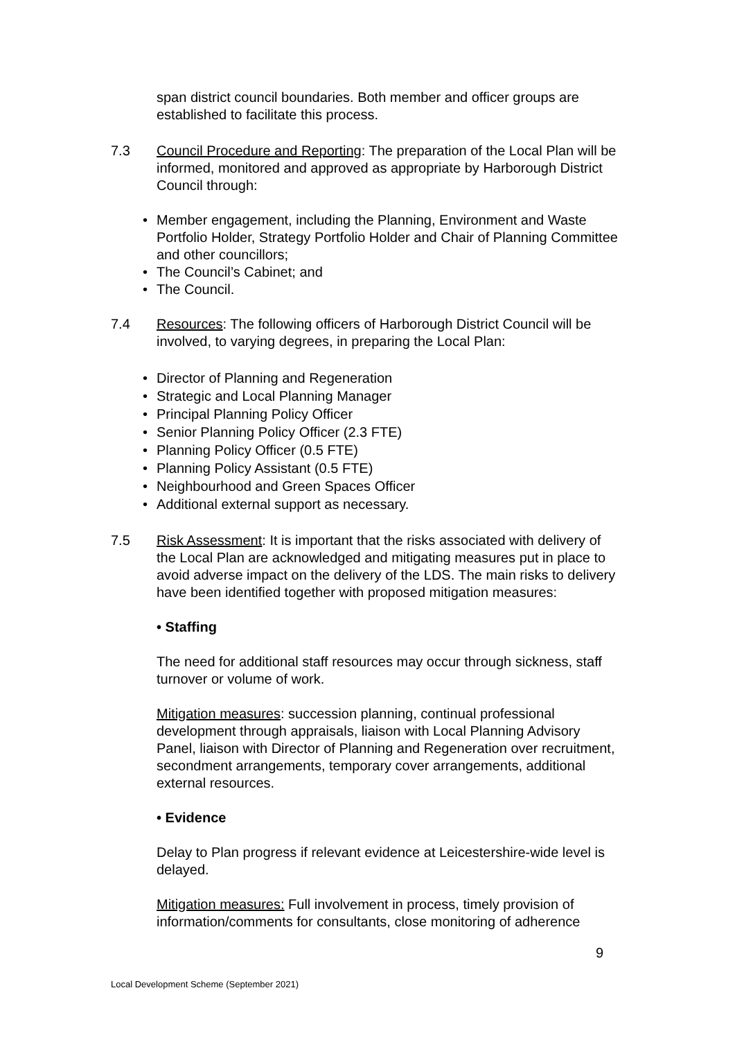span district council boundaries. Both member and officer groups are established to facilitate this process.
7.3 Council Procedure and Reporting: The preparation of the Local Plan will be informed, monitored and approved as appropriate by Harborough District Council through:
• Member engagement, including the Planning, Environment and Waste Portfolio Holder, Strategy Portfolio Holder and Chair of Planning Committee and other councillors;
• The Council’s Cabinet; and
• The Council.
7.4 Resources: The following officers of Harborough District Council will be involved, to varying degrees, in preparing the Local Plan:
• Director of Planning and Regeneration
• Strategic and Local Planning Manager
• Principal Planning Policy Officer
• Senior Planning Policy Officer (2.3 FTE)
• Planning Policy Officer (0.5 FTE)
• Planning Policy Assistant (0.5 FTE)
• Neighbourhood and Green Spaces Officer
• Additional external support as necessary.
7.5 Risk Assessment: It is important that the risks associated with delivery of the Local Plan are acknowledged and mitigating measures put in place to avoid adverse impact on the delivery of the LDS. The main risks to delivery have been identified together with proposed mitigation measures:
• Staffing
The need for additional staff resources may occur through sickness, staff turnover or volume of work.
Mitigation measures: succession planning, continual professional development through appraisals, liaison with Local Planning Advisory Panel, liaison with Director of Planning and Regeneration over recruitment, secondment arrangements, temporary cover arrangements, additional external resources.
• Evidence
Delay to Plan progress if relevant evidence at Leicestershire-wide level is delayed.
Mitigation measures: Full involvement in process, timely provision of information/comments for consultants, close monitoring of adherence
9
Local Development Scheme (September 2021)